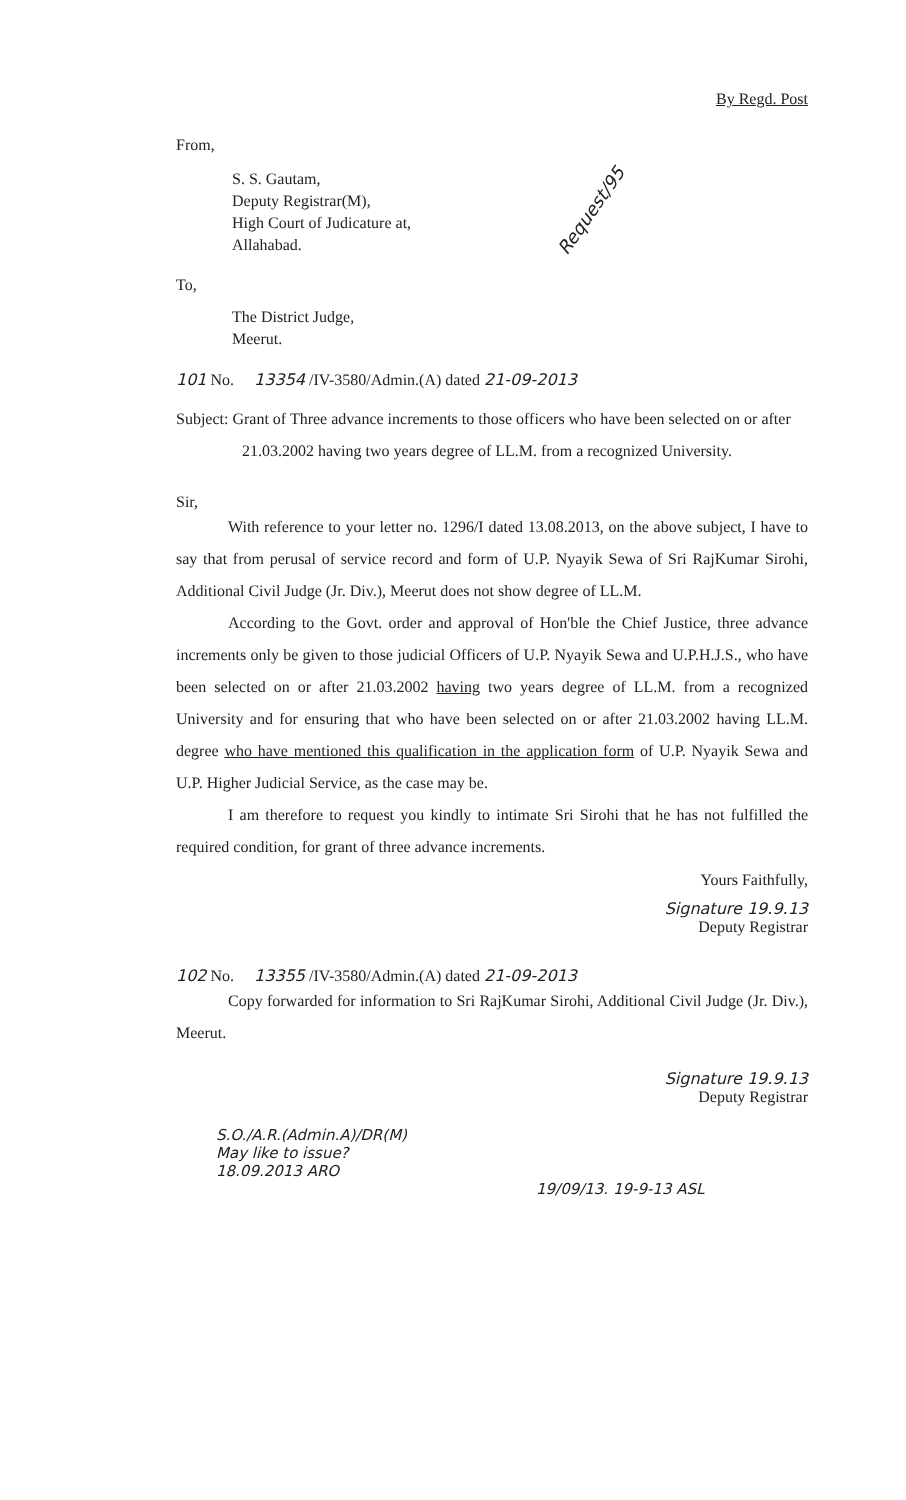By Regd. Post
From,
S. S. Gautam,
Deputy Registrar(M),
High Court of Judicature at,
Allahabad.
To,
The District Judge,
Meerut.
101 No. 13354 /IV-3580/Admin.(A) dated 21-09-2013
Subject: Grant of Three advance increments to those officers who have been selected on or after 21.03.2002 having two years degree of LL.M. from a recognized University.
Sir,
With reference to your letter no. 1296/I dated 13.08.2013, on the above subject, I have to say that from perusal of service record and form of U.P. Nyayik Sewa of Sri RajKumar Sirohi, Additional Civil Judge (Jr. Div.), Meerut does not show degree of LL.M.
According to the Govt. order and approval of Hon'ble the Chief Justice, three advance increments only be given to those judicial Officers of U.P. Nyayik Sewa and U.P.H.J.S., who have been selected on or after 21.03.2002 having two years degree of LL.M. from a recognized University and for ensuring that who have been selected on or after 21.03.2002 having LL.M. degree who have mentioned this qualification in the application form of U.P. Nyayik Sewa and U.P. Higher Judicial Service, as the case may be.
I am therefore to request you kindly to intimate Sri Sirohi that he has not fulfilled the required condition, for grant of three advance increments.
Yours Faithfully,
Signature 19.9.13
Deputy Registrar
102 No. 13355 /IV-3580/Admin.(A) dated 21-09-2013
Copy forwarded for information to Sri RajKumar Sirohi, Additional Civil Judge (Jr. Div.), Meerut.
Signature 19.9.13
Deputy Registrar
S.O./A.R.(Admin.A)/DR(M)
May like to issue?
18.09.2013 ARO
19/09/13. 19-9-13 ASL
Request/95